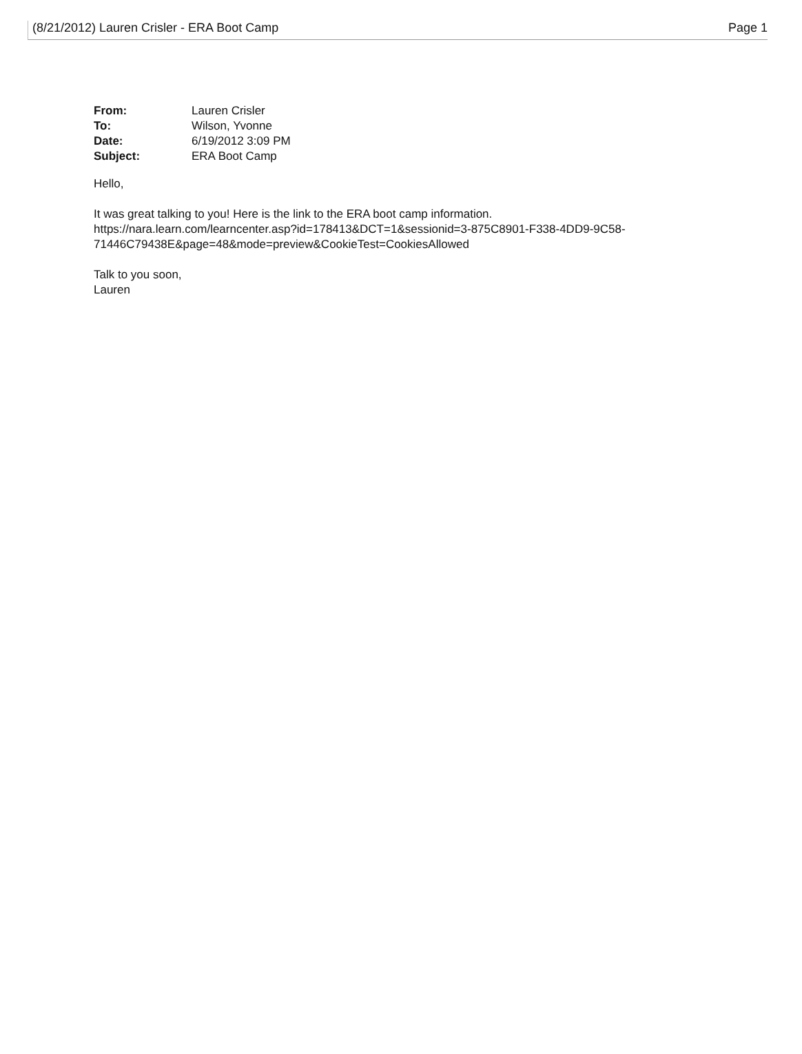(8/21/2012) Lauren Crisler - ERA Boot Camp Page 1
| From: | Lauren Crisler |
| To: | Wilson, Yvonne |
| Date: | 6/19/2012 3:09 PM |
| Subject: | ERA Boot Camp |
Hello,
It was great talking to you! Here is the link to the ERA boot camp information.
https://nara.learn.com/learncenter.asp?id=178413&DCT=1&sessionid=3-875C8901-F338-4DD9-9C58-
71446C79438E&page=48&mode=preview&CookieTest=CookiesAllowed
Talk to you soon,
Lauren